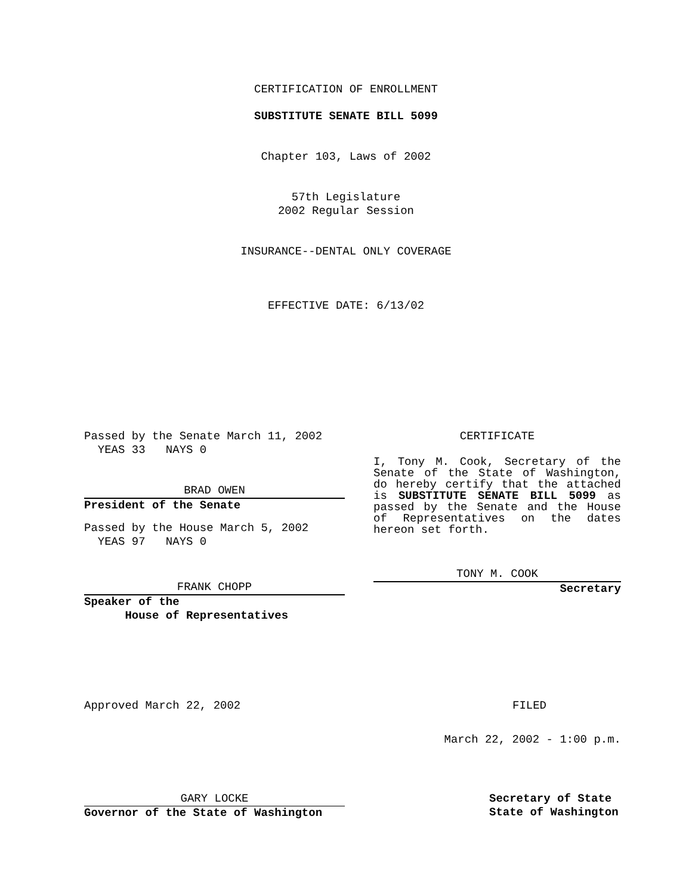CERTIFICATION OF ENROLLMENT
SUBSTITUTE SENATE BILL 5099
Chapter 103, Laws of 2002
57th Legislature
2002 Regular Session
INSURANCE--DENTAL ONLY COVERAGE
EFFECTIVE DATE: 6/13/02
Passed by the Senate March 11, 2002
YEAS 33 NAYS 0
BRAD OWEN
President of the Senate
Passed by the House March 5, 2002
YEAS 97 NAYS 0
FRANK CHOPP
Speaker of the
House of Representatives
CERTIFICATE
I, Tony M. Cook, Secretary of the Senate of the State of Washington, do hereby certify that the attached is SUBSTITUTE SENATE BILL 5099 as passed by the Senate and the House of Representatives on the dates hereon set forth.
TONY M. COOK
Secretary
Approved March 22, 2002 FILED
March 22, 2002 - 1:00 p.m.
GARY LOCKE
Governor of the State of Washington
Secretary of State
State of Washington